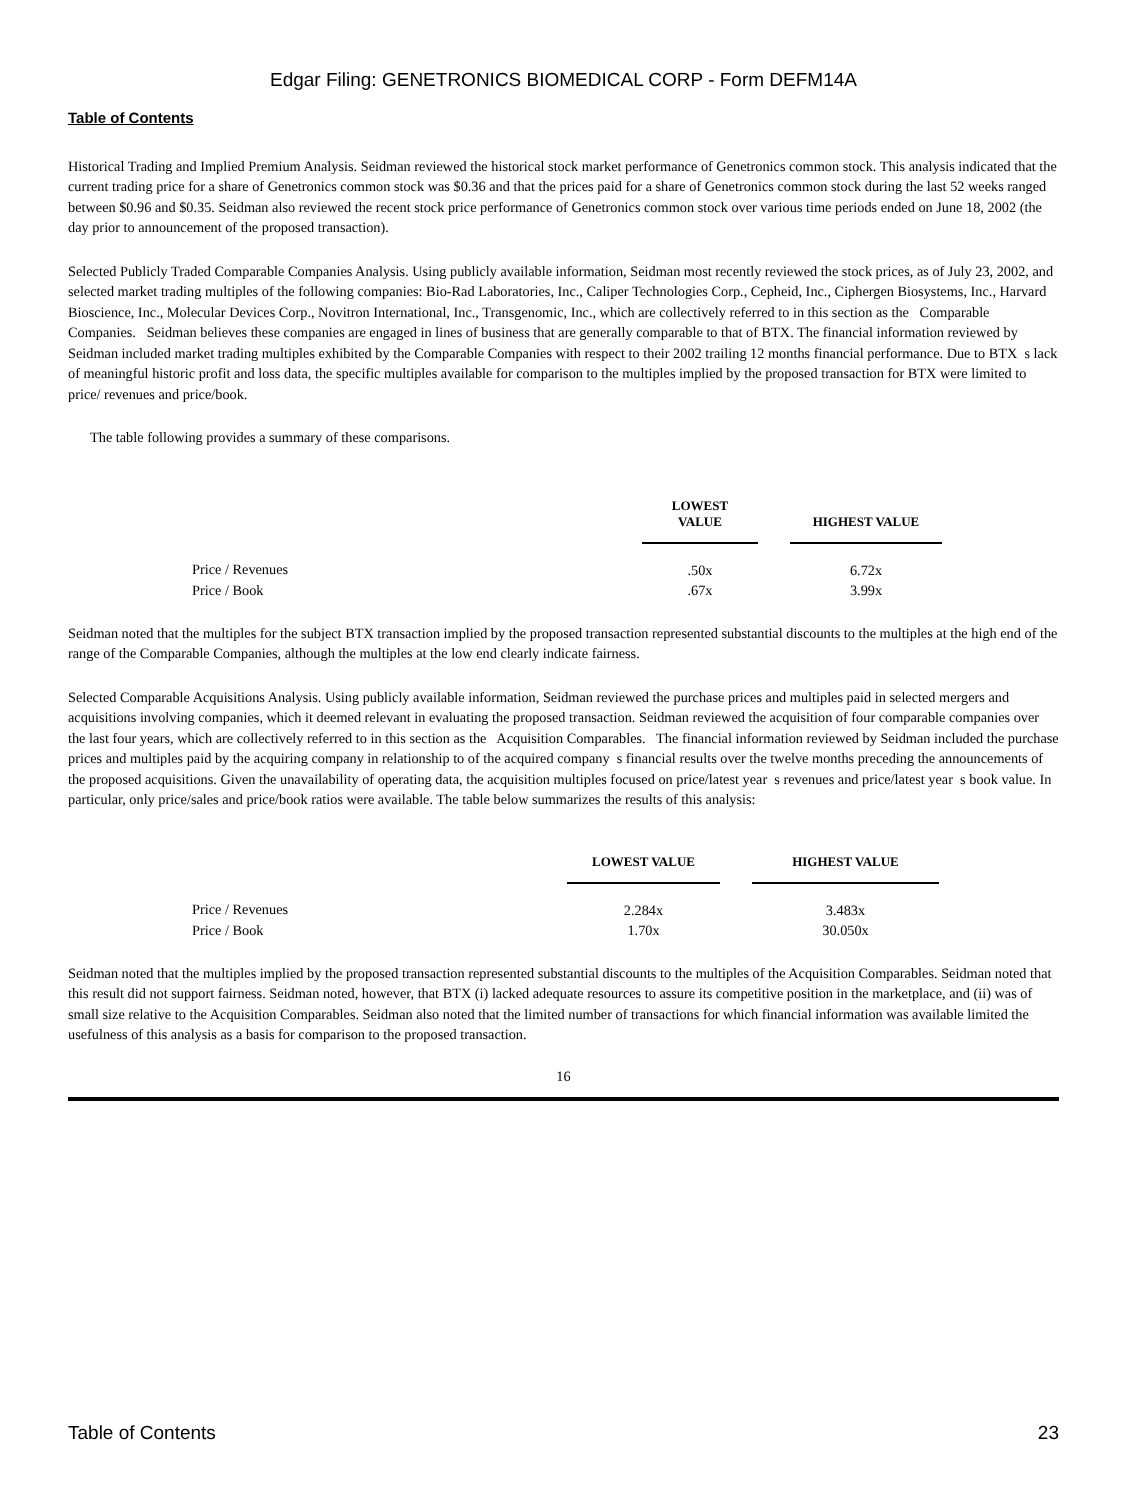Edgar Filing: GENETRONICS BIOMEDICAL CORP - Form DEFM14A
Table of Contents
Historical Trading and Implied Premium Analysis. Seidman reviewed the historical stock market performance of Genetronics common stock. This analysis indicated that the current trading price for a share of Genetronics common stock was $0.36 and that the prices paid for a share of Genetronics common stock during the last 52 weeks ranged between $0.96 and $0.35. Seidman also reviewed the recent stock price performance of Genetronics common stock over various time periods ended on June 18, 2002 (the day prior to announcement of the proposed transaction).
Selected Publicly Traded Comparable Companies Analysis. Using publicly available information, Seidman most recently reviewed the stock prices, as of July 23, 2002, and selected market trading multiples of the following companies: Bio-Rad Laboratories, Inc., Caliper Technologies Corp., Cepheid, Inc., Ciphergen Biosystems, Inc., Harvard Bioscience, Inc., Molecular Devices Corp., Novitron International, Inc., Transgenomic, Inc., which are collectively referred to in this section as the Comparable Companies. Seidman believes these companies are engaged in lines of business that are generally comparable to that of BTX. The financial information reviewed by Seidman included market trading multiples exhibited by the Comparable Companies with respect to their 2002 trailing 12 months financial performance. Due to BTX s lack of meaningful historic profit and loss data, the specific multiples available for comparison to the multiples implied by the proposed transaction for BTX were limited to price/ revenues and price/book.
The table following provides a summary of these comparisons.
| | LOWEST VALUE | | HIGHEST VALUE |
| --- | --- | --- | --- |
| Price / Revenues | .50x | | 6.72x |
| Price / Book | .67x | | 3.99x |
Seidman noted that the multiples for the subject BTX transaction implied by the proposed transaction represented substantial discounts to the multiples at the high end of the range of the Comparable Companies, although the multiples at the low end clearly indicate fairness.
Selected Comparable Acquisitions Analysis. Using publicly available information, Seidman reviewed the purchase prices and multiples paid in selected mergers and acquisitions involving companies, which it deemed relevant in evaluating the proposed transaction. Seidman reviewed the acquisition of four comparable companies over the last four years, which are collectively referred to in this section as the Acquisition Comparables. The financial information reviewed by Seidman included the purchase prices and multiples paid by the acquiring company in relationship to of the acquired company s financial results over the twelve months preceding the announcements of the proposed acquisitions. Given the unavailability of operating data, the acquisition multiples focused on price/latest year s revenues and price/latest year s book value. In particular, only price/sales and price/book ratios were available. The table below summarizes the results of this analysis:
| | LOWEST VALUE | | HIGHEST VALUE |
| --- | --- | --- | --- |
| Price / Revenues | 2.284x | | 3.483x |
| Price / Book | 1.70x | | 30.050x |
Seidman noted that the multiples implied by the proposed transaction represented substantial discounts to the multiples of the Acquisition Comparables. Seidman noted that this result did not support fairness. Seidman noted, however, that BTX (i) lacked adequate resources to assure its competitive position in the marketplace, and (ii) was of small size relative to the Acquisition Comparables. Seidman also noted that the limited number of transactions for which financial information was available limited the usefulness of this analysis as a basis for comparison to the proposed transaction.
16
Table of Contents 23